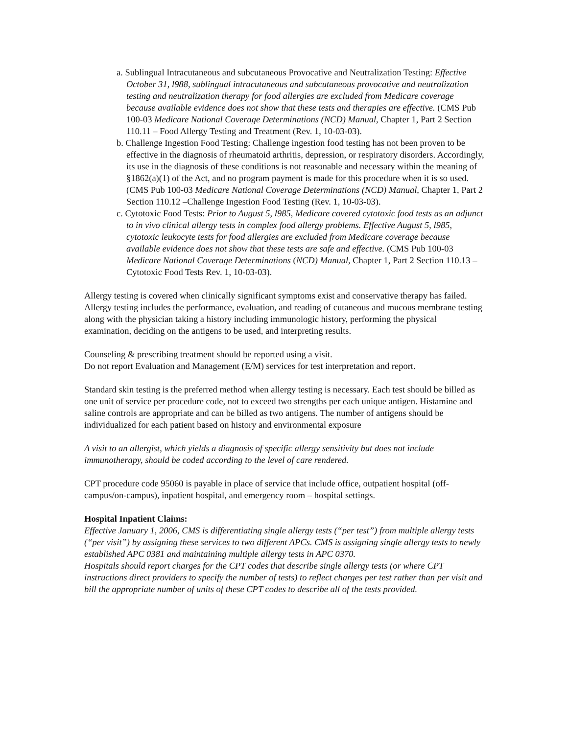a. Sublingual Intracutaneous and subcutaneous Provocative and Neutralization Testing: Effective October 31, l988, sublingual intracutaneous and subcutaneous provocative and neutralization testing and neutralization therapy for food allergies are excluded from Medicare coverage because available evidence does not show that these tests and therapies are effective. (CMS Pub 100-03 Medicare National Coverage Determinations (NCD) Manual, Chapter 1, Part 2 Section 110.11 – Food Allergy Testing and Treatment (Rev. 1, 10-03-03).
b. Challenge Ingestion Food Testing: Challenge ingestion food testing has not been proven to be effective in the diagnosis of rheumatoid arthritis, depression, or respiratory disorders. Accordingly, its use in the diagnosis of these conditions is not reasonable and necessary within the meaning of §1862(a)(1) of the Act, and no program payment is made for this procedure when it is so used. (CMS Pub 100-03 Medicare National Coverage Determinations (NCD) Manual, Chapter 1, Part 2 Section 110.12 –Challenge Ingestion Food Testing (Rev. 1, 10-03-03).
c. Cytotoxic Food Tests: Prior to August 5, l985, Medicare covered cytotoxic food tests as an adjunct to in vivo clinical allergy tests in complex food allergy problems. Effective August 5, l985, cytotoxic leukocyte tests for food allergies are excluded from Medicare coverage because available evidence does not show that these tests are safe and effective. (CMS Pub 100-03 Medicare National Coverage Determinations (NCD) Manual, Chapter 1, Part 2 Section 110.13 –Cytotoxic Food Tests Rev. 1, 10-03-03).
Allergy testing is covered when clinically significant symptoms exist and conservative therapy has failed. Allergy testing includes the performance, evaluation, and reading of cutaneous and mucous membrane testing along with the physician taking a history including immunologic history, performing the physical examination, deciding on the antigens to be used, and interpreting results.
Counseling & prescribing treatment should be reported using a visit.
Do not report Evaluation and Management (E/M) services for test interpretation and report.
Standard skin testing is the preferred method when allergy testing is necessary. Each test should be billed as one unit of service per procedure code, not to exceed two strengths per each unique antigen. Histamine and saline controls are appropriate and can be billed as two antigens. The number of antigens should be individualized for each patient based on history and environmental exposure
A visit to an allergist, which yields a diagnosis of specific allergy sensitivity but does not include immunotherapy, should be coded according to the level of care rendered.
CPT procedure code 95060 is payable in place of service that include office, outpatient hospital (off-campus/on-campus), inpatient hospital, and emergency room – hospital settings.
Hospital Inpatient Claims:
Effective January 1, 2006, CMS is differentiating single allergy tests (“per test”) from multiple allergy tests (“per visit”) by assigning these services to two different APCs. CMS is assigning single allergy tests to newly established APC 0381 and maintaining multiple allergy tests in APC 0370.
Hospitals should report charges for the CPT codes that describe single allergy tests (or where CPT instructions direct providers to specify the number of tests) to reflect charges per test rather than per visit and bill the appropriate number of units of these CPT codes to describe all of the tests provided.